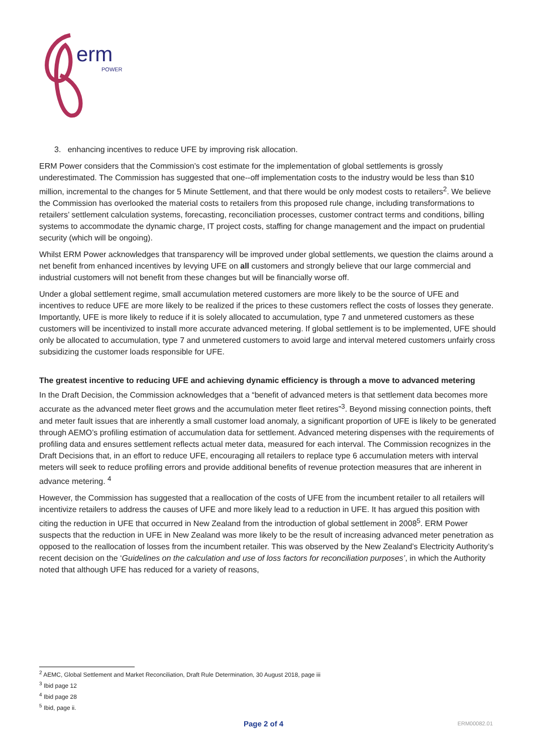erm
POWER
3. enhancing incentives to reduce UFE by improving risk allocation.
ERM Power considers that the Commission’s cost estimate for the implementation of global settlements is grossly underestimated. The Commission has suggested that one--off implementation costs to the industry would be less than $10 million, incremental to the changes for 5 Minute Settlement, and that there would be only modest costs to retailers<sup>2</sup>. We believe the Commission has overlooked the material costs to retailers from this proposed rule change, including transformations to retailers’ settlement calculation systems, forecasting, reconciliation processes, customer contract terms and conditions, billing systems to accommodate the dynamic charge, IT project costs, staffing for change management and the impact on prudential security (which will be ongoing).
Whilst ERM Power acknowledges that transparency will be improved under global settlements, we question the claims around a net benefit from enhanced incentives by levying UFE on all customers and strongly believe that our large commercial and industrial customers will not benefit from these changes but will be financially worse off.
Under a global settlement regime, small accumulation metered customers are more likely to be the source of UFE and incentives to reduce UFE are more likely to be realized if the prices to these customers reflect the costs of losses they generate. Importantly, UFE is more likely to reduce if it is solely allocated to accumulation, type 7 and unmetered customers as these customers will be incentivized to install more accurate advanced metering. If global settlement is to be implemented, UFE should only be allocated to accumulation, type 7 and unmetered customers to avoid large and interval metered customers unfairly cross subsidizing the customer loads responsible for UFE.
The greatest incentive to reducing UFE and achieving dynamic efficiency is through a move to advanced metering
In the Draft Decision, the Commission acknowledges that a “benefit of advanced meters is that settlement data becomes more accurate as the advanced meter fleet grows and the accumulation meter fleet retires”<sup>3</sup>. Beyond missing connection points, theft and meter fault issues that are inherently a small customer load anomaly, a significant proportion of UFE is likely to be generated through AEMO’s profiling estimation of accumulation data for settlement. Advanced metering dispenses with the requirements of profiling data and ensures settlement reflects actual meter data, measured for each interval. The Commission recognizes in the Draft Decisions that, in an effort to reduce UFE, encouraging all retailers to replace type 6 accumulation meters with interval meters will seek to reduce profiling errors and provide additional benefits of revenue protection measures that are inherent in advance metering. <sup>4</sup>
However, the Commission has suggested that a reallocation of the costs of UFE from the incumbent retailer to all retailers will incentivize retailers to address the causes of UFE and more likely lead to a reduction in UFE. It has argued this position with citing the reduction in UFE that occurred in New Zealand from the introduction of global settlement in 2008<sup>5</sup>. ERM Power suspects that the reduction in UFE in New Zealand was more likely to be the result of increasing advanced meter penetration as opposed to the reallocation of losses from the incumbent retailer. This was observed by the New Zealand’s Electricity Authority’s recent decision on the ‘Guidelines on the calculation and use of loss factors for reconciliation purposes’, in which the Authority noted that although UFE has reduced for a variety of reasons,
<sup>2</sup> AEMC, Global Settlement and Market Reconciliation, Draft Rule Determination, 30 August 2018, page iii
<sup>3</sup> Ibid page 12
<sup>4</sup> Ibid page 28
<sup>5</sup> Ibid, page ii.
Page 2 of 4 ERM00082.01